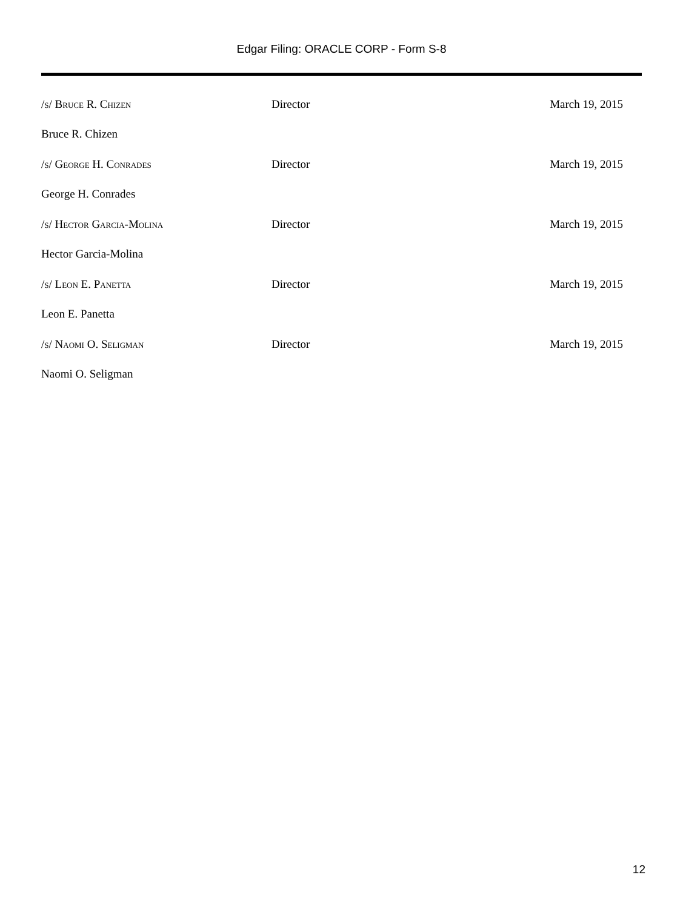Edgar Filing: ORACLE CORP - Form S-8
| /s/ Bruce R. Chizen | Director | March 19, 2015 |
| Bruce R. Chizen | | |
| /s/ George H. Conrades | Director | March 19, 2015 |
| George H. Conrades | | |
| /s/ Hector Garcia-Molina | Director | March 19, 2015 |
| Hector Garcia-Molina | | |
| /s/ Leon E. Panetta | Director | March 19, 2015 |
| Leon E. Panetta | | |
| /s/ Naomi O. Seligman | Director | March 19, 2015 |
| Naomi O. Seligman | | |
12